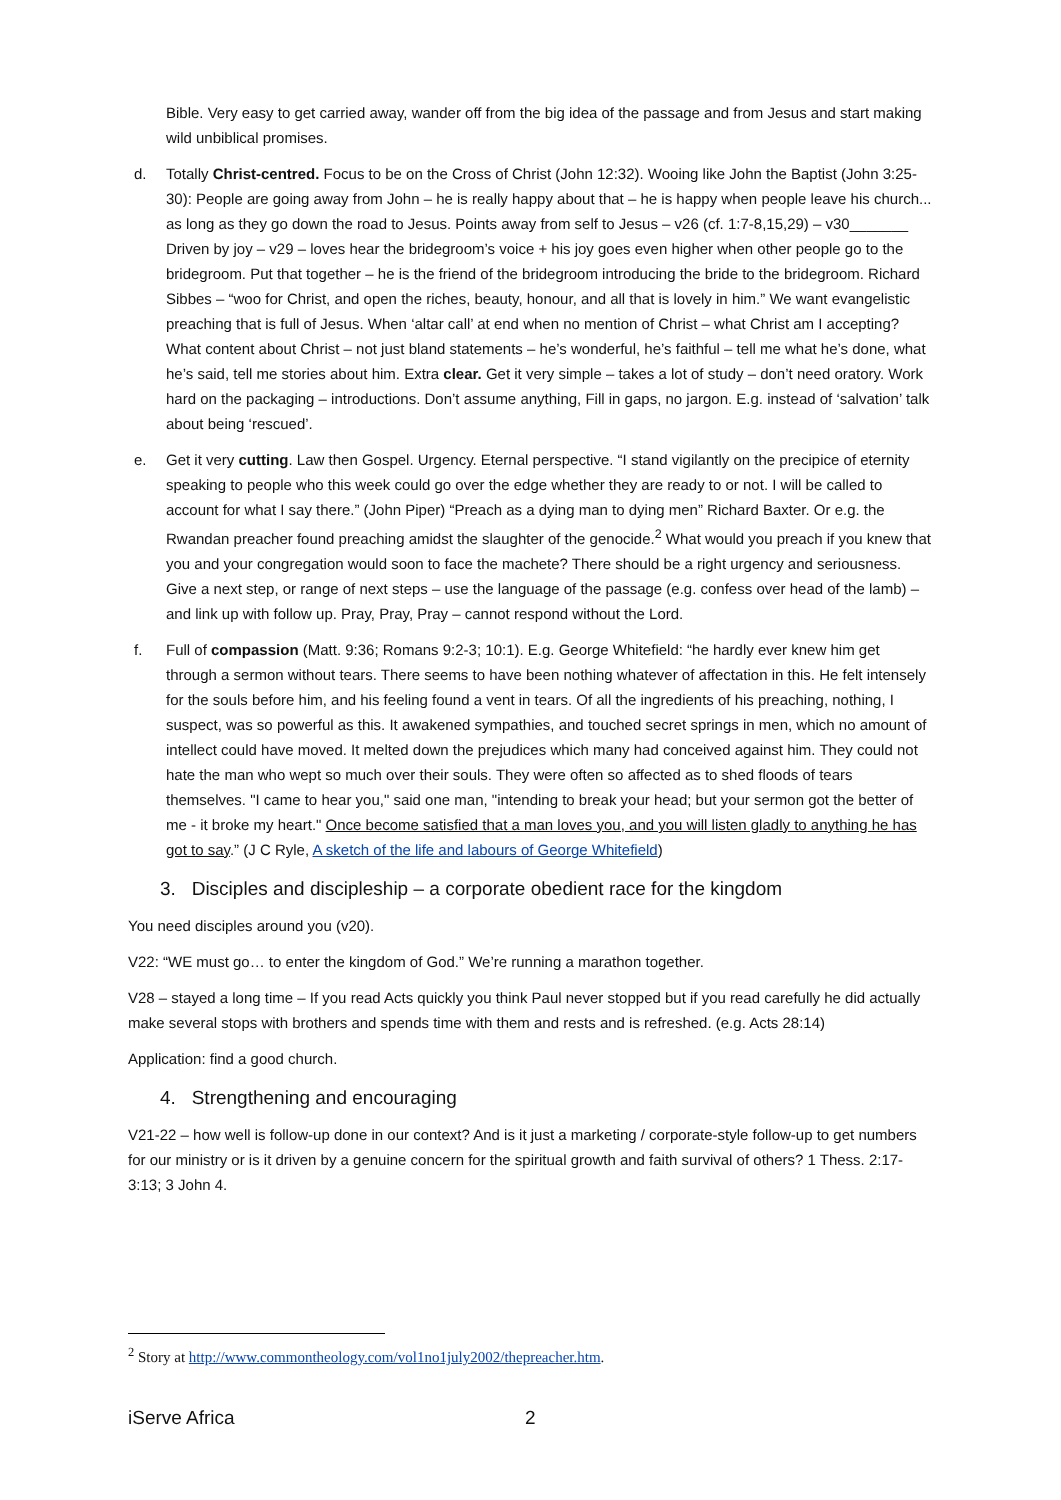Bible. Very easy to get carried away, wander off from the big idea of the passage and from Jesus and start making wild unbiblical promises.
d. Totally Christ-centred. Focus to be on the Cross of Christ (John 12:32). Wooing like John the Baptist (John 3:25-30): People are going away from John – he is really happy about that – he is happy when people leave his church... as long as they go down the road to Jesus. Points away from self to Jesus – v26 (cf. 1:7-8,15,29) – v30_______ Driven by joy – v29 – loves hear the bridegroom’s voice + his joy goes even higher when other people go to the bridegroom. Put that together – he is the friend of the bridegroom introducing the bride to the bridegroom. Richard Sibbes – “woo for Christ, and open the riches, beauty, honour, and all that is lovely in him.” We want evangelistic preaching that is full of Jesus. When ‘altar call’ at end when no mention of Christ – what Christ am I accepting? What content about Christ – not just bland statements – he’s wonderful, he’s faithful – tell me what he’s done, what he’s said, tell me stories about him. Extra clear. Get it very simple – takes a lot of study – don’t need oratory. Work hard on the packaging – introductions. Don’t assume anything, Fill in gaps, no jargon. E.g. instead of ‘salvation’ talk about being ‘rescued’.
e. Get it very cutting. Law then Gospel. Urgency. Eternal perspective. “I stand vigilantly on the precipice of eternity speaking to people who this week could go over the edge whether they are ready to or not. I will be called to account for what I say there.” (John Piper) “Preach as a dying man to dying men” Richard Baxter. Or e.g. the Rwandan preacher found preaching amidst the slaughter of the genocide.<sup>2</sup> What would you preach if you knew that you and your congregation would soon to face the machete? There should be a right urgency and seriousness. Give a next step, or range of next steps – use the language of the passage (e.g. confess over head of the lamb) – and link up with follow up. Pray, Pray, Pray – cannot respond without the Lord.
f. Full of compassion (Matt. 9:36; Romans 9:2-3; 10:1). E.g. George Whitefield: “he hardly ever knew him get through a sermon without tears. There seems to have been nothing whatever of affectation in this. He felt intensely for the souls before him, and his feeling found a vent in tears. Of all the ingredients of his preaching, nothing, I suspect, was so powerful as this. It awakened sympathies, and touched secret springs in men, which no amount of intellect could have moved. It melted down the prejudices which many had conceived against him. They could not hate the man who wept so much over their souls. They were often so affected as to shed floods of tears themselves. "I came to hear you," said one man, "intending to break your head; but your sermon got the better of me - it broke my heart." Once become satisfied that a man loves you, and you will listen gladly to anything he has got to say.” (J C Ryle, A sketch of the life and labours of George Whitefield)
3. Disciples and discipleship – a corporate obedient race for the kingdom
You need disciples around you (v20).
V22: “WE must go… to enter the kingdom of God.” We’re running a marathon together.
V28 – stayed a long time – If you read Acts quickly you think Paul never stopped but if you read carefully he did actually make several stops with brothers and spends time with them and rests and is refreshed. (e.g. Acts 28:14)
Application: find a good church.
4. Strengthening and encouraging
V21-22 – how well is follow-up done in our context? And is it just a marketing / corporate-style follow-up to get numbers for our ministry or is it driven by a genuine concern for the spiritual growth and faith survival of others? 1 Thess. 2:17-3:13; 3 John 4.
<sup>2</sup> Story at http://www.commontheology.com/vol1no1july2002/thepreacher.htm.
iServe Africa 2